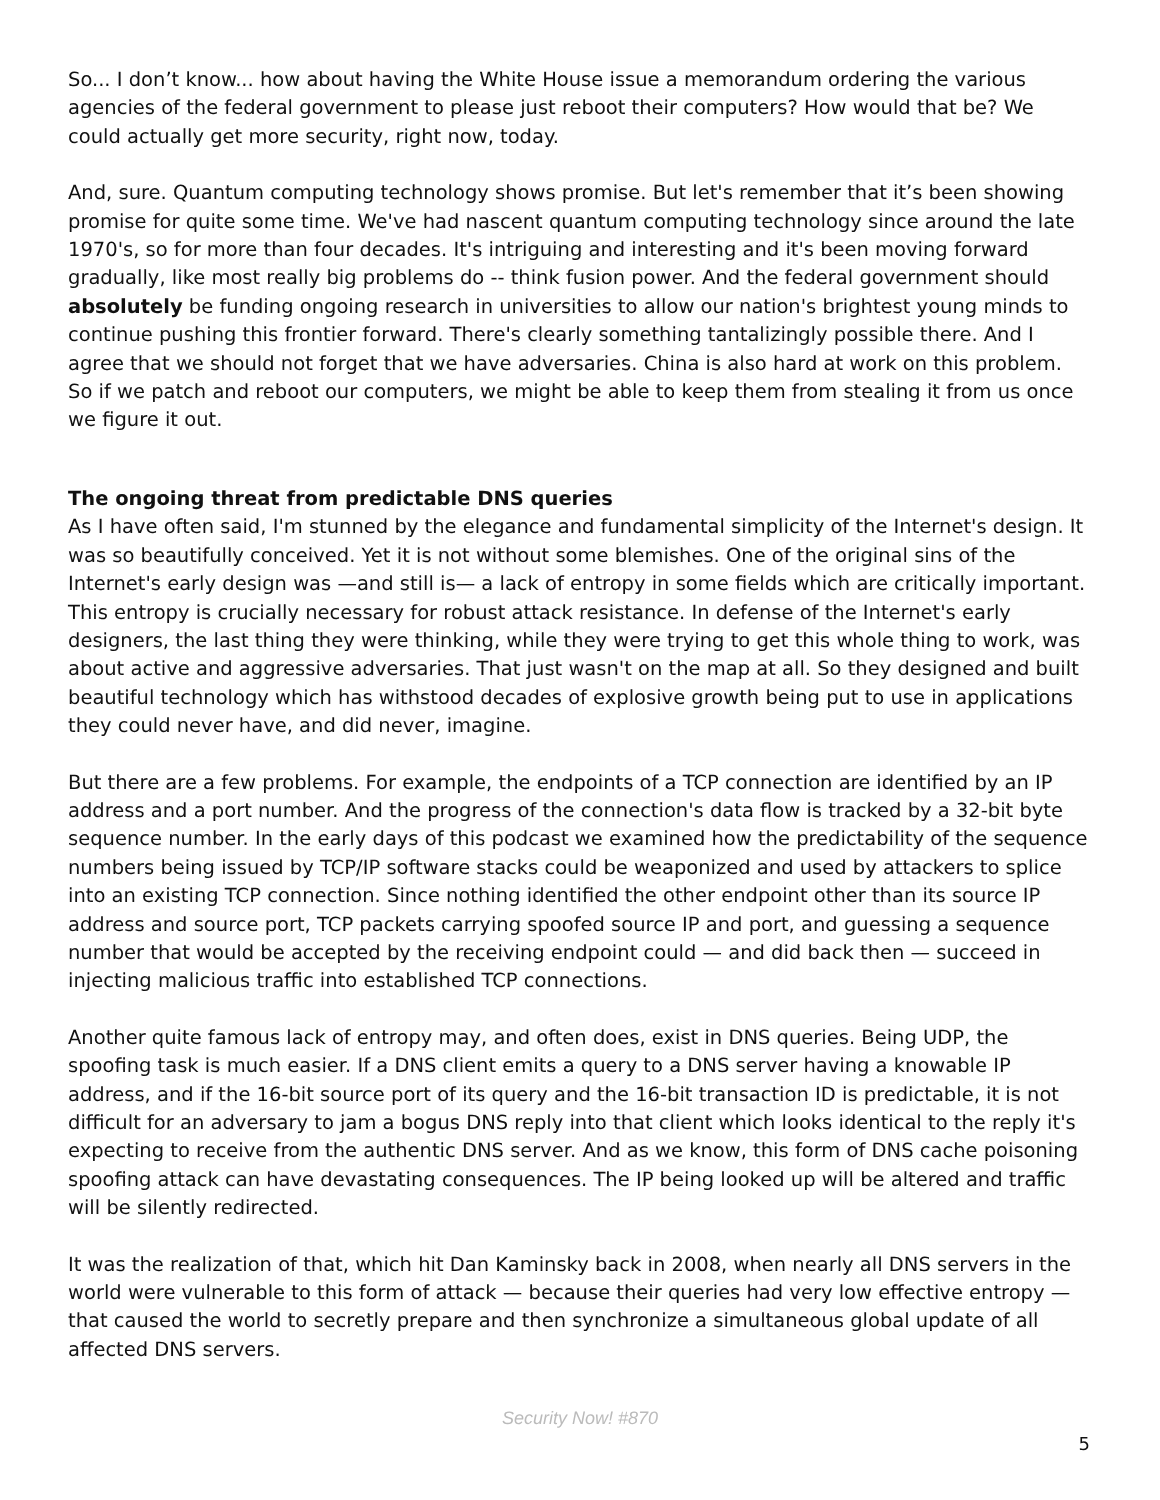So... I don’t know... how about having the White House issue a memorandum ordering the various agencies of the federal government to please just reboot their computers? How would that be? We could actually get more security, right now, today.
And, sure. Quantum computing technology shows promise. But let's remember that it’s been showing promise for quite some time. We've had nascent quantum computing technology since around the late 1970's, so for more than four decades. It's intriguing and interesting and it's been moving forward gradually, like most really big problems do -- think fusion power. And the federal government should absolutely be funding ongoing research in universities to allow our nation's brightest young minds to continue pushing this frontier forward. There's clearly something tantalizingly possible there. And I agree that we should not forget that we have adversaries. China is also hard at work on this problem. So if we patch and reboot our computers, we might be able to keep them from stealing it from us once we figure it out.
The ongoing threat from predictable DNS queries
As I have often said, I'm stunned by the elegance and fundamental simplicity of the Internet's design. It was so beautifully conceived. Yet it is not without some blemishes. One of the original sins of the Internet's early design was —and still is— a lack of entropy in some fields which are critically important. This entropy is crucially necessary for robust attack resistance. In defense of the Internet's early designers, the last thing they were thinking, while they were trying to get this whole thing to work, was about active and aggressive adversaries. That just wasn't on the map at all. So they designed and built beautiful technology which has withstood decades of explosive growth being put to use in applications they could never have, and did never, imagine.
But there are a few problems. For example, the endpoints of a TCP connection are identified by an IP address and a port number. And the progress of the connection's data flow is tracked by a 32-bit byte sequence number. In the early days of this podcast we examined how the predictability of the sequence numbers being issued by TCP/IP software stacks could be weaponized and used by attackers to splice into an existing TCP connection. Since nothing identified the other endpoint other than its source IP address and source port, TCP packets carrying spoofed source IP and port, and guessing a sequence number that would be accepted by the receiving endpoint could — and did back then — succeed in injecting malicious traffic into established TCP connections.
Another quite famous lack of entropy may, and often does, exist in DNS queries. Being UDP, the spoofing task is much easier. If a DNS client emits a query to a DNS server having a knowable IP address, and if the 16-bit source port of its query and the 16-bit transaction ID is predictable, it is not difficult for an adversary to jam a bogus DNS reply into that client which looks identical to the reply it's expecting to receive from the authentic DNS server. And as we know, this form of DNS cache poisoning spoofing attack can have devastating consequences. The IP being looked up will be altered and traffic will be silently redirected.
It was the realization of that, which hit Dan Kaminsky back in 2008, when nearly all DNS servers in the world were vulnerable to this form of attack — because their queries had very low effective entropy — that caused the world to secretly prepare and then synchronize a simultaneous global update of all affected DNS servers.
Security Now! #870
5